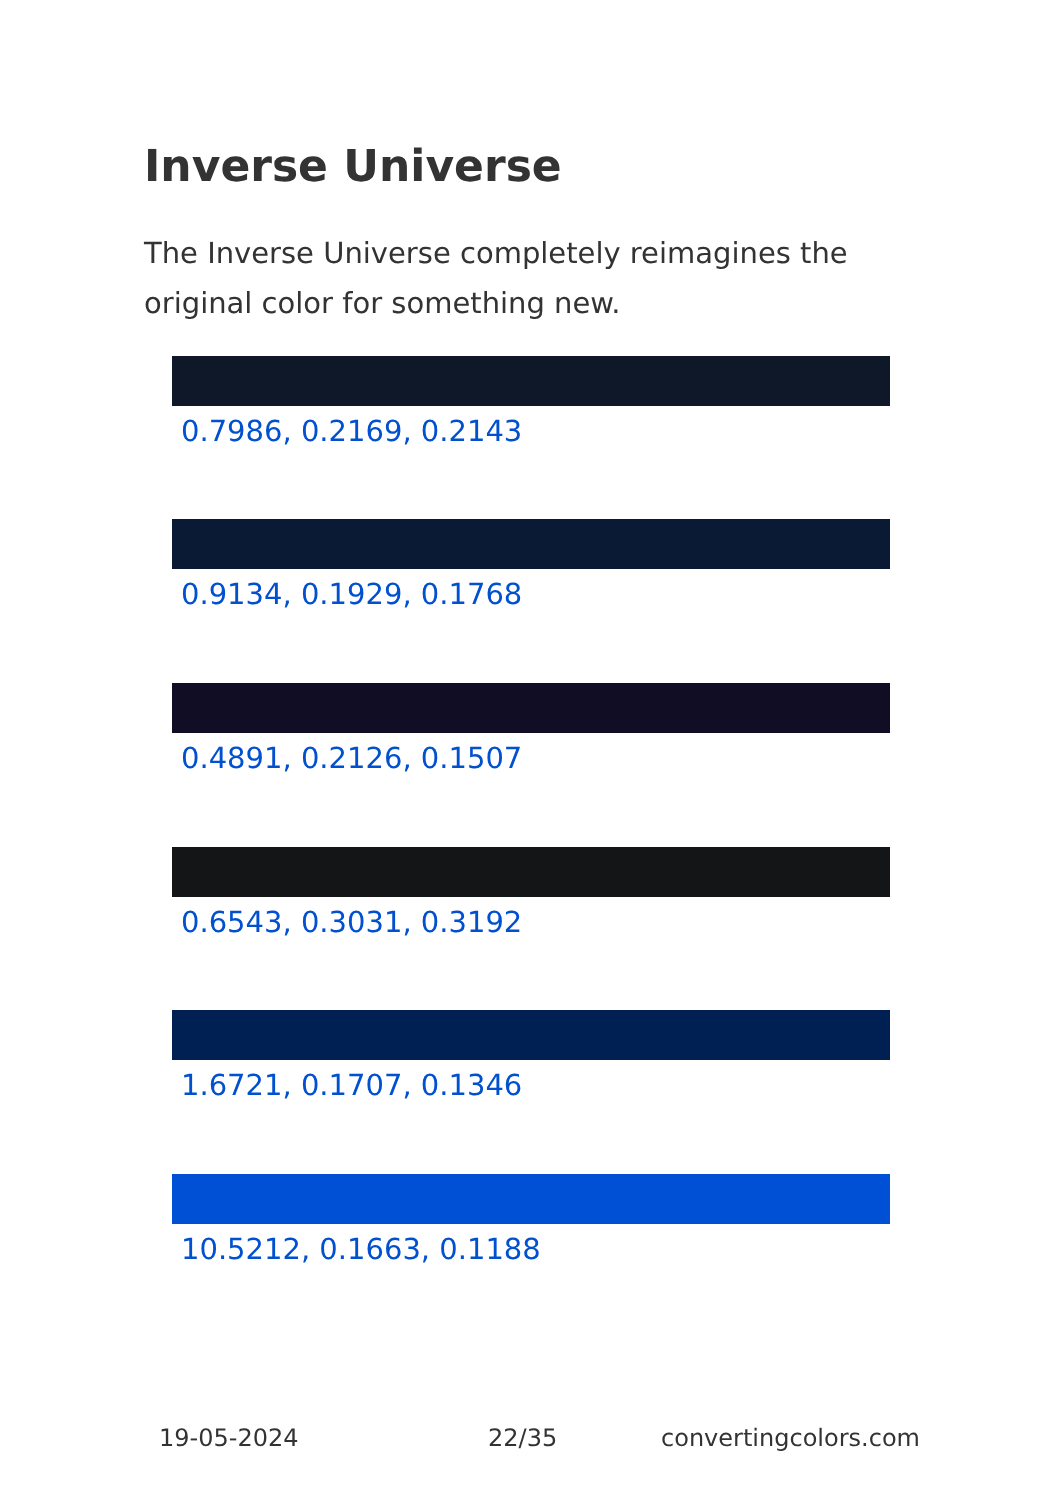Inverse Universe
The Inverse Universe completely reimagines the original color for something new.
0.7986, 0.2169, 0.2143
0.9134, 0.1929, 0.1768
0.4891, 0.2126, 0.1507
0.6543, 0.3031, 0.3192
1.6721, 0.1707, 0.1346
10.5212, 0.1663, 0.1188
19-05-2024 22/35 convertingcolors.com